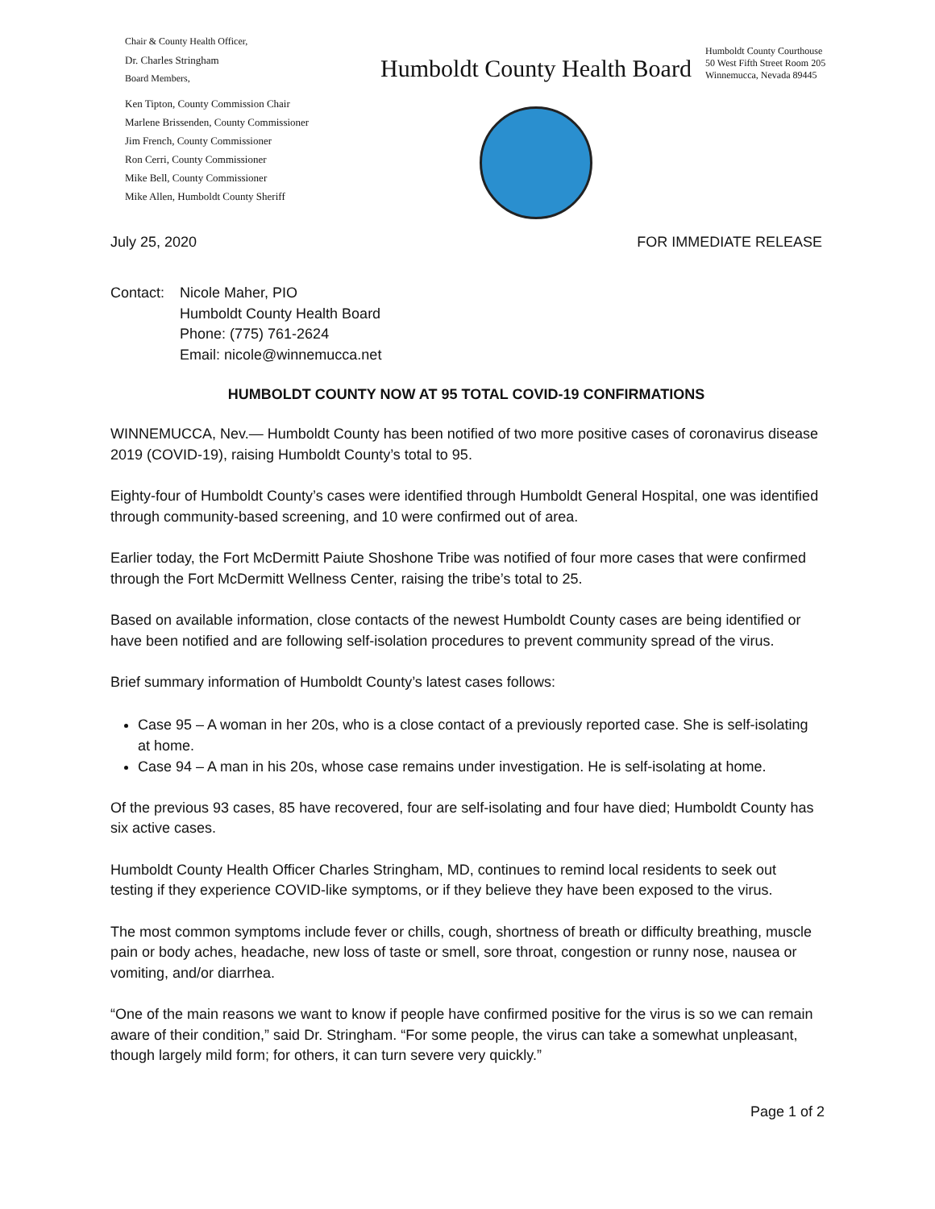Chair & County Health Officer,
Dr. Charles Stringham
Board Members,
Ken Tipton, County Commission Chair
Marlene Brissenden, County Commissioner
Jim French, County Commissioner
Ron Cerri, County Commissioner
Mike Bell, County Commissioner
Mike Allen, Humboldt County Sheriff
Humboldt County Health Board
Humboldt County Courthouse
50 West Fifth Street Room 205
Winnemucca, Nevada 89445
July 25, 2020 FOR IMMEDIATE RELEASE
Contact: Nicole Maher, PIO
Humboldt County Health Board
Phone: (775) 761-2624
Email: nicole@winnemucca.net
HUMBOLDT COUNTY NOW AT 95 TOTAL COVID-19 CONFIRMATIONS
WINNEMUCCA, Nev.— Humboldt County has been notified of two more positive cases of coronavirus disease 2019 (COVID-19), raising Humboldt County’s total to 95.
Eighty-four of Humboldt County’s cases were identified through Humboldt General Hospital, one was identified through community-based screening, and 10 were confirmed out of area.
Earlier today, the Fort McDermitt Paiute Shoshone Tribe was notified of four more cases that were confirmed through the Fort McDermitt Wellness Center, raising the tribe’s total to 25.
Based on available information, close contacts of the newest Humboldt County cases are being identified or have been notified and are following self-isolation procedures to prevent community spread of the virus.
Brief summary information of Humboldt County’s latest cases follows:
Case 95 – A woman in her 20s, who is a close contact of a previously reported case. She is self-isolating at home.
Case 94 – A man in his 20s, whose case remains under investigation. He is self-isolating at home.
Of the previous 93 cases, 85 have recovered, four are self-isolating and four have died; Humboldt County has six active cases.
Humboldt County Health Officer Charles Stringham, MD, continues to remind local residents to seek out testing if they experience COVID-like symptoms, or if they believe they have been exposed to the virus.
The most common symptoms include fever or chills, cough, shortness of breath or difficulty breathing, muscle pain or body aches, headache, new loss of taste or smell, sore throat, congestion or runny nose, nausea or vomiting, and/or diarrhea.
“One of the main reasons we want to know if people have confirmed positive for the virus is so we can remain aware of their condition,” said Dr. Stringham. “For some people, the virus can take a somewhat unpleasant, though largely mild form; for others, it can turn severe very quickly.”
Page 1 of 2